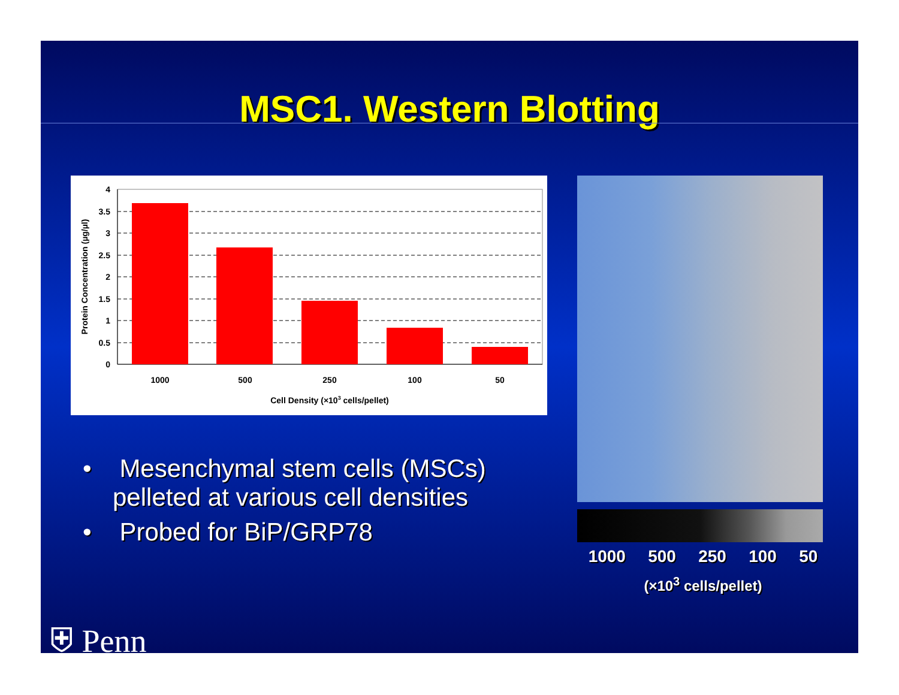MSC1. Western Blotting
0
0.5
1
1.5
2
2.5
3
3.5
4
1000
500
250
100
50
Cell Density (×103 cells/pellet)
Protein Concentration (µg/µl)
1000 500 250 100 50
(×10<sup>3</sup> cells/pellet)
• Mesenchymal stem cells (MSCs) pelleted at various cell densities
• Probed for BiP/GRP78
⛨ Penn